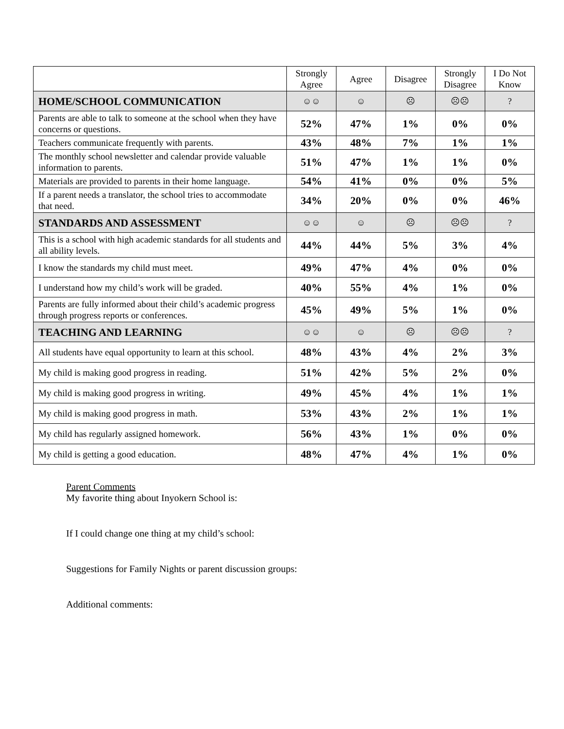| | Strongly Agree | Agree | Disagree | Strongly Disagree | I Do Not Know |
| --- | --- | --- | --- | --- | --- |
| HOME/SCHOOL COMMUNICATION | ☺☺ | ☺ | ☹ | ☹☹ | ? |
| Parents are able to talk to someone at the school when they have concerns or questions. | 52% | 47% | 1% | 0% | 0% |
| Teachers communicate frequently with parents. | 43% | 48% | 7% | 1% | 1% |
| The monthly school newsletter and calendar provide valuable information to parents. | 51% | 47% | 1% | 1% | 0% |
| Materials are provided to parents in their home language. | 54% | 41% | 0% | 0% | 5% |
| If a parent needs a translator, the school tries to accommodate that need. | 34% | 20% | 0% | 0% | 46% |
| STANDARDS AND ASSESSMENT | ☺☺ | ☺ | ☹ | ☹☹ | ? |
| This is a school with high academic standards for all students and all ability levels. | 44% | 44% | 5% | 3% | 4% |
| I know the standards my child must meet. | 49% | 47% | 4% | 0% | 0% |
| I understand how my child’s work will be graded. | 40% | 55% | 4% | 1% | 0% |
| Parents are fully informed about their child’s academic progress through progress reports or conferences. | 45% | 49% | 5% | 1% | 0% |
| TEACHING AND LEARNING | ☺☺ | ☺ | ☹ | ☹☹ | ? |
| All students have equal opportunity to learn at this school. | 48% | 43% | 4% | 2% | 3% |
| My child is making good progress in reading. | 51% | 42% | 5% | 2% | 0% |
| My child is making good progress in writing. | 49% | 45% | 4% | 1% | 1% |
| My child is making good progress in math. | 53% | 43% | 2% | 1% | 1% |
| My child has regularly assigned homework. | 56% | 43% | 1% | 0% | 0% |
| My child is getting a good education. | 48% | 47% | 4% | 1% | 0% |
Parent Comments
My favorite thing about Inyokern School is:
If I could change one thing at my child’s school:
Suggestions for Family Nights or parent discussion groups:
Additional comments: